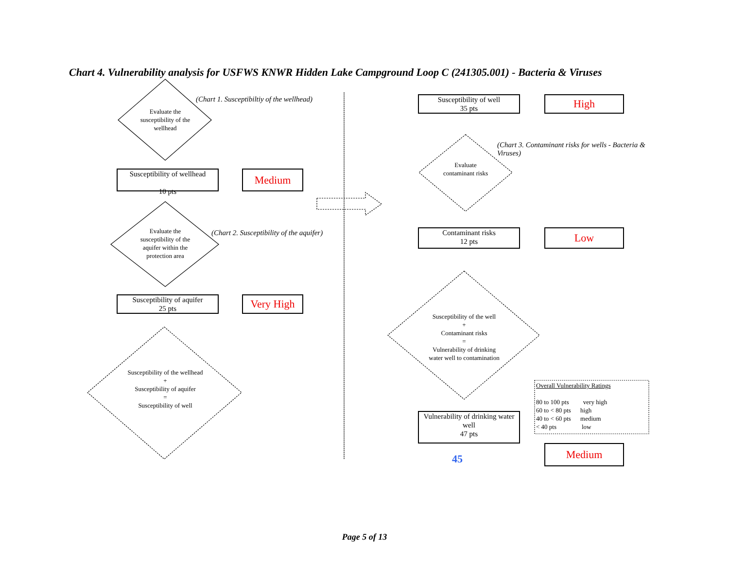Chart 4. Vulnerability analysis for USFWS KNWR Hidden Lake Campground Loop C (241305.001) - Bacteria & Viruses
(Chart 1. Susceptibiltiy of the wellhead)
Evaluate the susceptibility of the wellhead
Susceptibility of wellhead
10 pts
Medium
Evaluate the susceptibility of the aquifer within the protection area
(Chart 2. Susceptibility of the aquifer)
Susceptibility of aquifer
25 pts
Very High
Susceptibility of the wellhead
+
Susceptibility of aquifer
=
Susceptibility of well
Susceptibility of well
35 pts
High
(Chart 3. Contaminant risks for wells - Bacteria & Viruses)
Evaluate contaminant risks
Contaminant risks
12 pts
Low
Susceptibility of the well
+
Contaminant risks
=
Vulnerability of drinking water well to contamination
Overall Vulnerability Ratings
80 to 100 pts very high
60 to < 80 pts high
40 to < 60 pts medium
< 40 pts low
Vulnerability of drinking water well
47 pts
Medium
45
Page 5 of 13